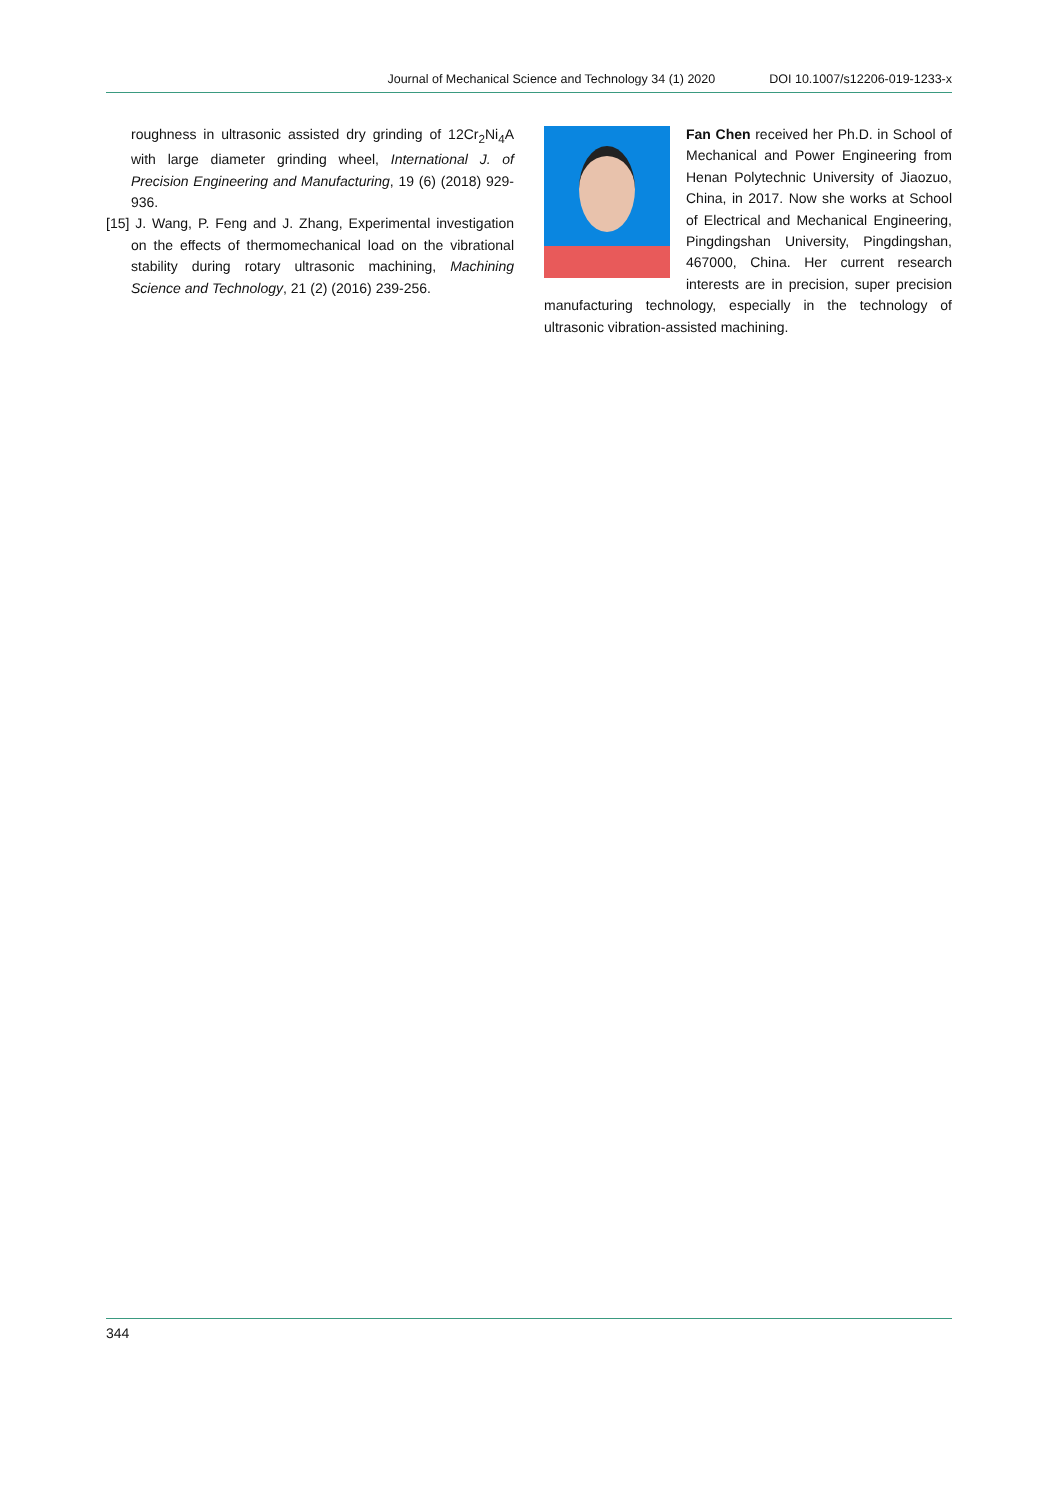Journal of Mechanical Science and Technology 34 (1) 2020 DOI 10.1007/s12206-019-1233-x
roughness in ultrasonic assisted dry grinding of 12Cr<sub>2</sub>Ni<sub>4</sub>A with large diameter grinding wheel, International J. of Precision Engineering and Manufacturing, 19 (6) (2018) 929-936.
[15] J. Wang, P. Feng and J. Zhang, Experimental investigation on the effects of thermomechanical load on the vibrational stability during rotary ultrasonic machining, Machining Science and Technology, 21 (2) (2016) 239-256.
Fan Chen received her Ph.D. in School of Mechanical and Power Engineering from Henan Polytechnic University of Jiaozuo, China, in 2017. Now she works at School of Electrical and Mechanical Engineering, Pingdingshan University, Pingdingshan, 467000, China. Her current research interests are in precision, super precision manufacturing technology, especially in the technology of ultrasonic vibration-assisted machining.
344